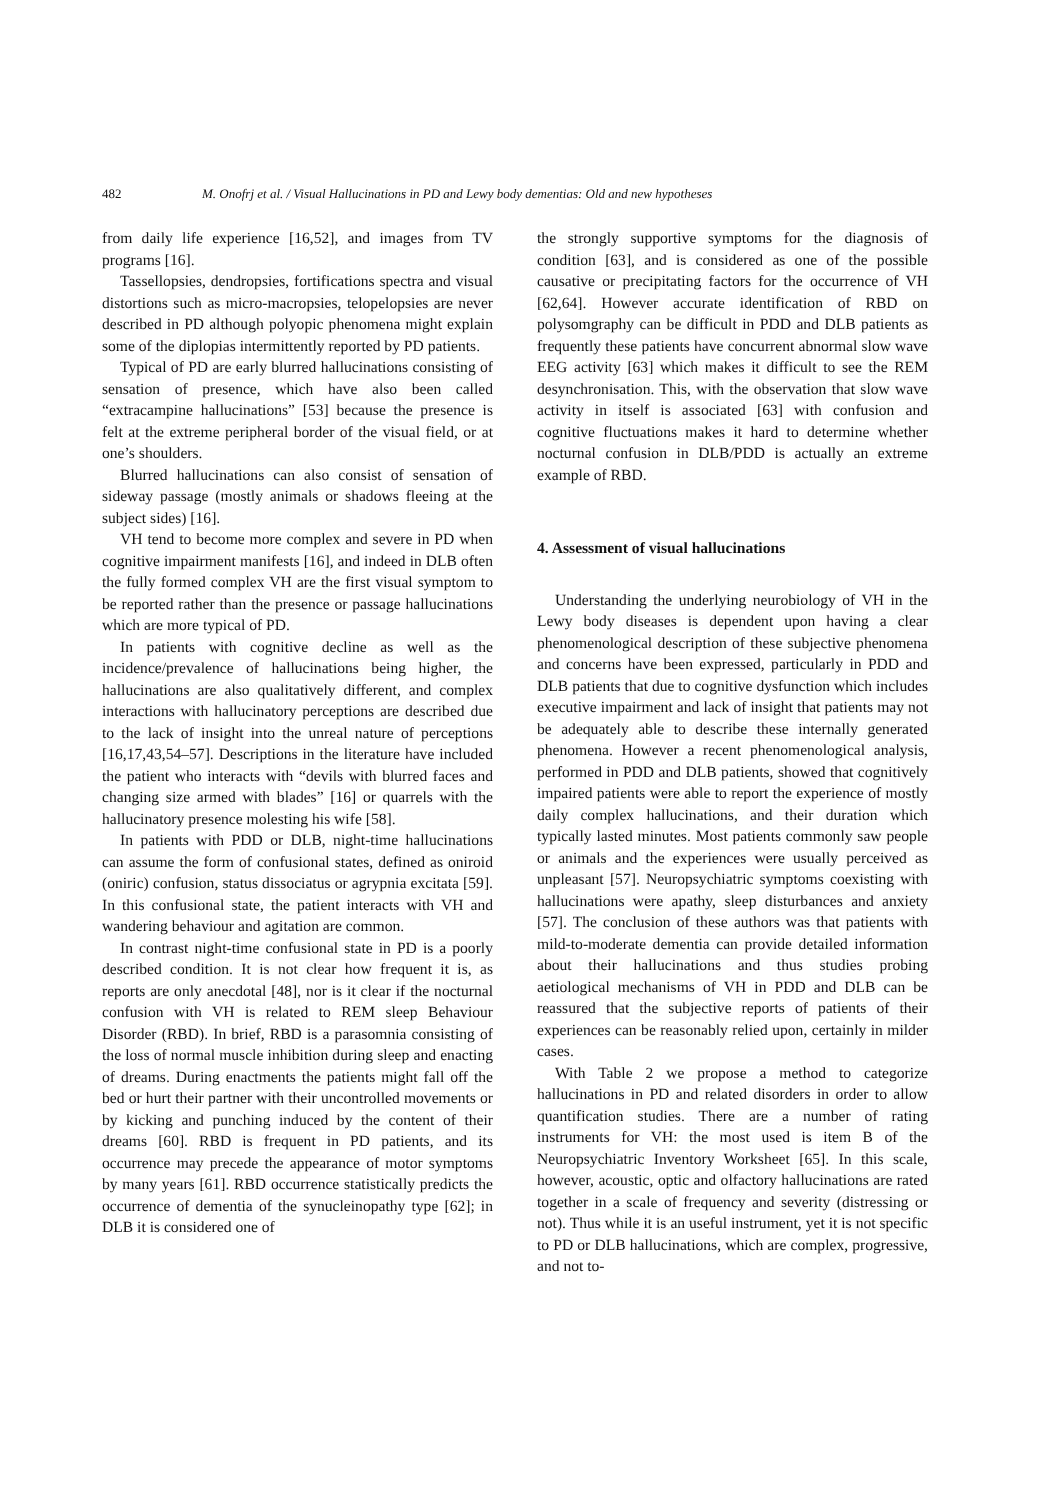482 M. Onofrj et al. / Visual Hallucinations in PD and Lewy body dementias: Old and new hypotheses
from daily life experience [16,52], and images from TV programs [16].
Tassellopsies, dendropsies, fortifications spectra and visual distortions such as micro-macropsies, telopelopsies are never described in PD although polyopic phenomena might explain some of the diplopias intermittently reported by PD patients.
Typical of PD are early blurred hallucinations consisting of sensation of presence, which have also been called “extracampine hallucinations” [53] because the presence is felt at the extreme peripheral border of the visual field, or at one’s shoulders.
Blurred hallucinations can also consist of sensation of sideway passage (mostly animals or shadows fleeing at the subject sides) [16].
VH tend to become more complex and severe in PD when cognitive impairment manifests [16], and indeed in DLB often the fully formed complex VH are the first visual symptom to be reported rather than the presence or passage hallucinations which are more typical of PD.
In patients with cognitive decline as well as the incidence/prevalence of hallucinations being higher, the hallucinations are also qualitatively different, and complex interactions with hallucinatory perceptions are described due to the lack of insight into the unreal nature of perceptions [16,17,43,54–57]. Descriptions in the literature have included the patient who interacts with “devils with blurred faces and changing size armed with blades” [16] or quarrels with the hallucinatory presence molesting his wife [58].
In patients with PDD or DLB, night-time hallucinations can assume the form of confusional states, defined as oniroid (oniric) confusion, status dissociatus or agrypnia excitata [59]. In this confusional state, the patient interacts with VH and wandering behaviour and agitation are common.
In contrast night-time confusional state in PD is a poorly described condition. It is not clear how frequent it is, as reports are only anecdotal [48], nor is it clear if the nocturnal confusion with VH is related to REM sleep Behaviour Disorder (RBD). In brief, RBD is a parasomnia consisting of the loss of normal muscle inhibition during sleep and enacting of dreams. During enactments the patients might fall off the bed or hurt their partner with their uncontrolled movements or by kicking and punching induced by the content of their dreams [60]. RBD is frequent in PD patients, and its occurrence may precede the appearance of motor symptoms by many years [61]. RBD occurrence statistically predicts the occurrence of dementia of the synucleinopathy type [62]; in DLB it is considered one of
the strongly supportive symptoms for the diagnosis of condition [63], and is considered as one of the possible causative or precipitating factors for the occurrence of VH [62,64]. However accurate identification of RBD on polysomgraphy can be difficult in PDD and DLB patients as frequently these patients have concurrent abnormal slow wave EEG activity [63] which makes it difficult to see the REM desynchronisation. This, with the observation that slow wave activity in itself is associated [63] with confusion and cognitive fluctuations makes it hard to determine whether nocturnal confusion in DLB/PDD is actually an extreme example of RBD.
4. Assessment of visual hallucinations
Understanding the underlying neurobiology of VH in the Lewy body diseases is dependent upon having a clear phenomenological description of these subjective phenomena and concerns have been expressed, particularly in PDD and DLB patients that due to cognitive dysfunction which includes executive impairment and lack of insight that patients may not be adequately able to describe these internally generated phenomena. However a recent phenomenological analysis, performed in PDD and DLB patients, showed that cognitively impaired patients were able to report the experience of mostly daily complex hallucinations, and their duration which typically lasted minutes. Most patients commonly saw people or animals and the experiences were usually perceived as unpleasant [57]. Neuropsychiatric symptoms coexisting with hallucinations were apathy, sleep disturbances and anxiety [57]. The conclusion of these authors was that patients with mild-to-moderate dementia can provide detailed information about their hallucinations and thus studies probing aetiological mechanisms of VH in PDD and DLB can be reassured that the subjective reports of patients of their experiences can be reasonably relied upon, certainly in milder cases.
With Table 2 we propose a method to categorize hallucinations in PD and related disorders in order to allow quantification studies. There are a number of rating instruments for VH: the most used is item B of the Neuropsychiatric Inventory Worksheet [65]. In this scale, however, acoustic, optic and olfactory hallucinations are rated together in a scale of frequency and severity (distressing or not). Thus while it is an useful instrument, yet it is not specific to PD or DLB hallucinations, which are complex, progressive, and not to-